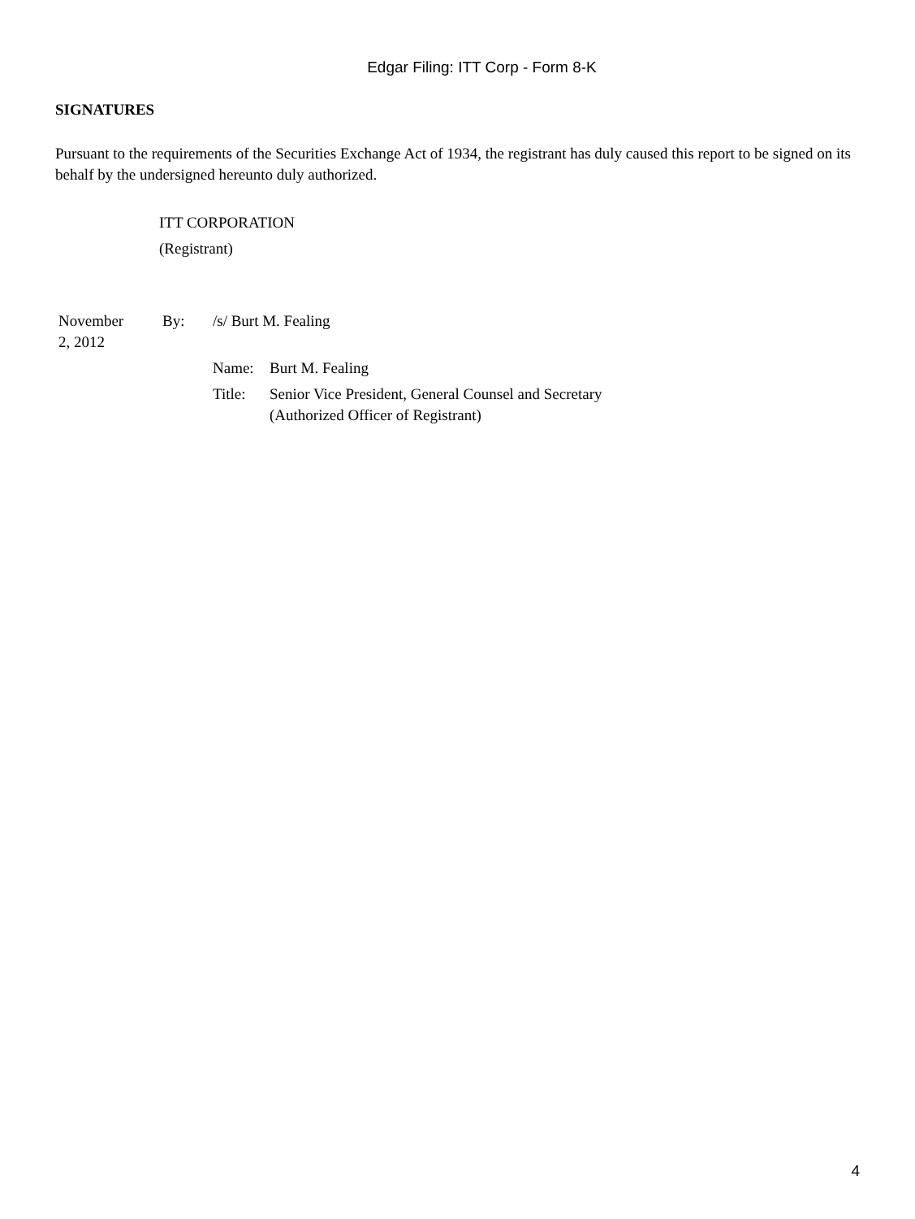Edgar Filing: ITT Corp - Form 8-K
SIGNATURES
Pursuant to the requirements of the Securities Exchange Act of 1934, the registrant has duly caused this report to be signed on its behalf by the undersigned hereunto duly authorized.
ITT CORPORATION
(Registrant)
| November 2, 2012 | By: | /s/ Burt M. Fealing | |
| | | Name: | Burt M. Fealing |
| | | Title: | Senior Vice President, General Counsel and Secretary (Authorized Officer of Registrant) |
4